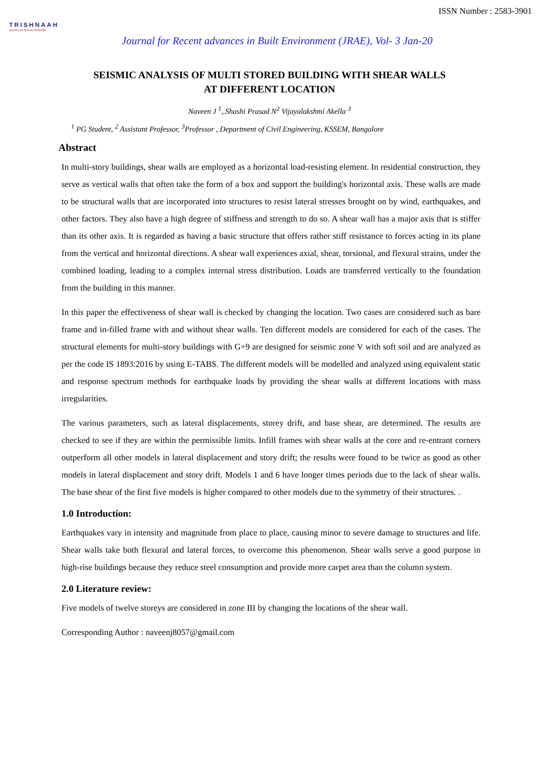TRISHNAAH
quench your thirst for knowledge
ISSN Number : 2583-3901
Journal for Recent advances in Built Environment (JRAE), Vol- 3 Jan-20
SEISMIC ANALYSIS OF MULTI STORED BUILDING WITH SHEAR WALLS
AT DIFFERENT LOCATION
Naveen J <sup>1</sup>,.Shashi Prasad N<sup>2</sup> Vijayalakshmi Akella <sup>3</sup>
<sup>1</sup> PG Student, <sup>2</sup> Assistant Professor, <sup>3</sup>Professor , Department of Civil Engineering, KSSEM, Bangalore
Abstract
In multi-story buildings, shear walls are employed as a horizontal load-resisting element. In residential construction, they serve as vertical walls that often take the form of a box and support the building's horizontal axis. These walls are made to be structural walls that are incorporated into structures to resist lateral stresses brought on by wind, earthquakes, and other factors. They also have a high degree of stiffness and strength to do so. A shear wall has a major axis that is stiffer than its other axis. It is regarded as having a basic structure that offers rather stiff resistance to forces acting in its plane from the vertical and horizontal directions. A shear wall experiences axial, shear, torsional, and flexural strains, under the combined loading, leading to a complex internal stress distribution. Loads are transferred vertically to the foundation from the building in this manner.
In this paper the effectiveness of shear wall is checked by changing the location. Two cases are considered such as bare frame and in-filled frame with and without shear walls. Ten different models are considered for each of the cases. The structural elements for multi-story buildings with G+9 are designed for seismic zone V with soft soil and are analyzed as per the code IS 1893:2016 by using E-TABS. The different models will be modelled and analyzed using equivalent static and response spectrum methods for earthquake loads by providing the shear walls at different locations with mass irregularities.
The various parameters, such as lateral displacements, storey drift, and base shear, are determined. The results are checked to see if they are within the permissible limits. Infill frames with shear walls at the core and re-entrant corners outperform all other models in lateral displacement and story drift; the results were found to be twice as good as other models in lateral displacement and story drift. Models 1 and 6 have longer times periods due to the lack of shear walls. The base shear of the first five models is higher compared to other models due to the symmetry of their structures. .
1.0 Introduction:
Earthquakes vary in intensity and magnitude from place to place, causing minor to severe damage to structures and life. Shear walls take both flexural and lateral forces, to overcome this phenomenon. Shear walls serve a good purpose in high-rise buildings because they reduce steel consumption and provide more carpet area than the column system.
2.0 Literature review:
Five models of twelve storeys are considered in zone III by changing the locations of the shear wall.
Corresponding Author : naveenj8057@gmail.com